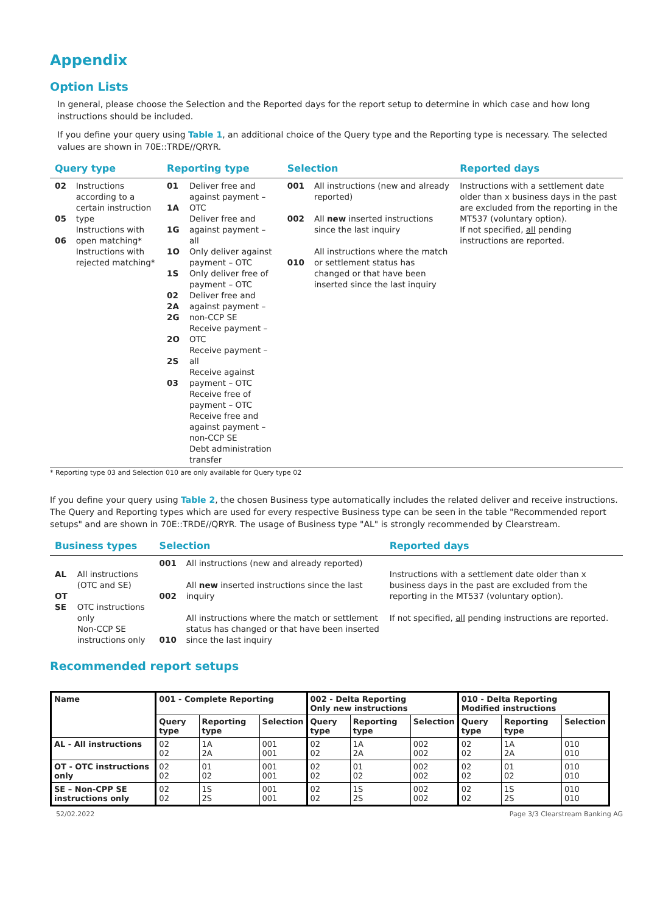Appendix
Option Lists
In general, please choose the Selection and the Reported days for the report setup to determine in which case and how long instructions should be included.
If you define your query using Table 1, an additional choice of the Query type and the Reporting type is necessary. The selected values are shown in 70E::TRDE//QRYR.
| Query type | | Reporting type | | Selection | | Reported days |
| --- | --- | --- | --- | --- | --- | --- |
| 02 05 06 | Instructions according to a certain instruction type Instructions with open matching* Instructions with rejected matching* | 01 1A 1G 1O 1S 02 2A 2G 2O 2S 03 | Deliver free and against payment – OTC Deliver free and against payment – all Only deliver against payment – OTC Only deliver free of payment – OTC Deliver free and against payment – non-CCP SE Receive payment – OTC Receive payment – all Receive against payment – OTC Receive free of payment – OTC Receive free and against payment – non-CCP SE Debt administration transfer | 001 002 010 | All instructions (new and already reported) All new inserted instructions since the last inquiry All instructions where the match or settlement status has changed or that have been inserted since the last inquiry | Instructions with a settlement date older than x business days in the past are excluded from the reporting in the MT537 (voluntary option). If not specified, all pending instructions are reported. |
* Reporting type 03 and Selection 010 are only available for Query type 02
If you define your query using Table 2, the chosen Business type automatically includes the related deliver and receive instructions. The Query and Reporting types which are used for every respective Business type can be seen in the table "Recommended report setups" and are shown in 70E::TRDE//QRYR. The usage of Business type "AL" is strongly recommended by Clearstream.
| Business types | | Selection | | Reported days |
| --- | --- | --- | --- | --- |
| AL OT SE | All instructions (OTC and SE) OTC instructions only Non-CCP SE instructions only | 001 002 010 | All instructions (new and already reported) All new inserted instructions since the last inquiry All instructions where the match or settlement status has changed or that have been inserted since the last inquiry | Instructions with a settlement date older than x business days in the past are excluded from the reporting in the MT537 (voluntary option). If not specified, all pending instructions are reported. |
Recommended report setups
| Name | 001 - Complete Reporting | | | 002 - Delta Reporting Only new instructions | | | 010 - Delta Reporting Modified instructions | | |
| --- | --- | --- | --- | --- | --- | --- | --- | --- | --- |
| | Query type | Reporting type | Selection | Query type | Reporting type | Selection | Query type | Reporting type | Selection |
| AL - All instructions | 02 02 | 1A 2A | 001 001 | 02 02 | 1A 2A | 002 002 | 02 02 | 1A 2A | 010 010 |
| OT - OTC instructions only | 02 02 | 01 02 | 001 001 | 02 02 | 01 02 | 002 002 | 02 02 | 01 02 | 010 010 |
| SE – Non-CPP SE instructions only | 02 02 | 1S 2S | 001 001 | 02 02 | 1S 2S | 002 002 | 02 02 | 1S 2S | 010 010 |
52/02.2022 Page 3/3 Clearstream Banking AG